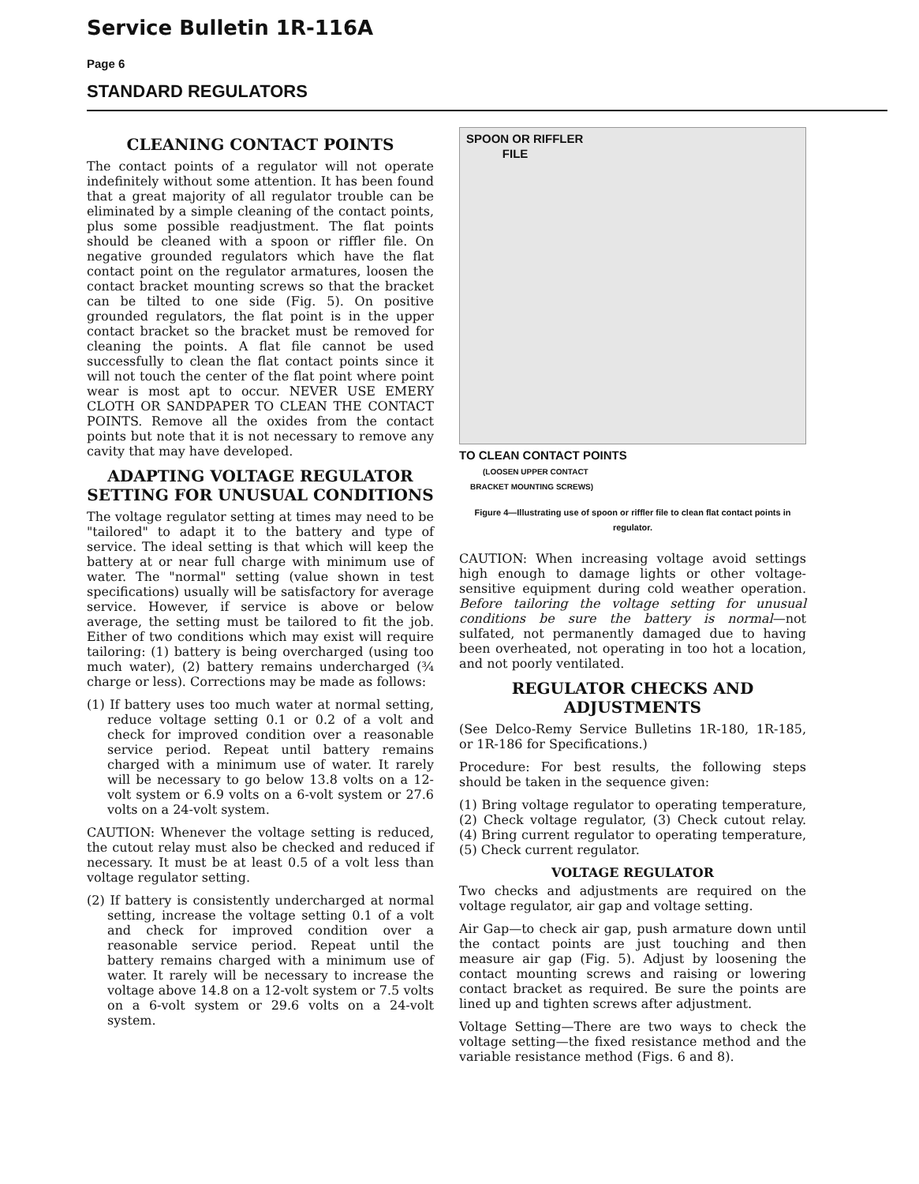Service Bulletin 1R-116A
Page 6
STANDARD REGULATORS
CLEANING CONTACT POINTS
The contact points of a regulator will not operate indefinitely without some attention. It has been found that a great majority of all regulator trouble can be eliminated by a simple cleaning of the contact points, plus some possible readjustment. The flat points should be cleaned with a spoon or riffler file. On negative grounded regulators which have the flat contact point on the regulator armatures, loosen the contact bracket mounting screws so that the bracket can be tilted to one side (Fig. 5). On positive grounded regulators, the flat point is in the upper contact bracket so the bracket must be removed for cleaning the points. A flat file cannot be used successfully to clean the flat contact points since it will not touch the center of the flat point where point wear is most apt to occur. NEVER USE EMERY CLOTH OR SANDPAPER TO CLEAN THE CONTACT POINTS. Remove all the oxides from the contact points but note that it is not necessary to remove any cavity that may have developed.
ADAPTING VOLTAGE REGULATOR SETTING FOR UNUSUAL CONDITIONS
The voltage regulator setting at times may need to be "tailored" to adapt it to the battery and type of service. The ideal setting is that which will keep the battery at or near full charge with minimum use of water. The "normal" setting (value shown in test specifications) usually will be satisfactory for average service. However, if service is above or below average, the setting must be tailored to fit the job. Either of two conditions which may exist will require tailoring: (1) battery is being overcharged (using too much water), (2) battery remains undercharged (¾ charge or less). Corrections may be made as follows:
(1) If battery uses too much water at normal setting, reduce voltage setting 0.1 or 0.2 of a volt and check for improved condition over a reasonable service period. Repeat until battery remains charged with a minimum use of water. It rarely will be necessary to go below 13.8 volts on a 12-volt system or 6.9 volts on a 6-volt system or 27.6 volts on a 24-volt system.
CAUTION: Whenever the voltage setting is reduced, the cutout relay must also be checked and reduced if necessary. It must be at least 0.5 of a volt less than voltage regulator setting.
(2) If battery is consistently undercharged at normal setting, increase the voltage setting 0.1 of a volt and check for improved condition over a reasonable service period. Repeat until the battery remains charged with a minimum use of water. It rarely will be necessary to increase the voltage above 14.8 on a 12-volt system or 7.5 volts on a 6-volt system or 29.6 volts on a 24-volt system.
SPOON OR RIFFLER
FILE
TO CLEAN CONTACT POINTS
(LOOSEN UPPER CONTACT
BRACKET MOUNTING SCREWS)
Figure 4—Illustrating use of spoon or riffler file to clean flat contact points in regulator.
CAUTION: When increasing voltage avoid settings high enough to damage lights or other voltage-sensitive equipment during cold weather operation. Before tailoring the voltage setting for unusual conditions be sure the battery is normal—not sulfated, not permanently damaged due to having been overheated, not operating in too hot a location, and not poorly ventilated.
REGULATOR CHECKS AND ADJUSTMENTS
(See Delco-Remy Service Bulletins 1R-180, 1R-185, or 1R-186 for Specifications.)
Procedure: For best results, the following steps should be taken in the sequence given:
(1) Bring voltage regulator to operating temperature, (2) Check voltage regulator, (3) Check cutout relay. (4) Bring current regulator to operating temperature, (5) Check current regulator.
VOLTAGE REGULATOR
Two checks and adjustments are required on the voltage regulator, air gap and voltage setting.
Air Gap—to check air gap, push armature down until the contact points are just touching and then measure air gap (Fig. 5). Adjust by loosening the contact mounting screws and raising or lowering contact bracket as required. Be sure the points are lined up and tighten screws after adjustment.
Voltage Setting—There are two ways to check the voltage setting—the fixed resistance method and the variable resistance method (Figs. 6 and 8).